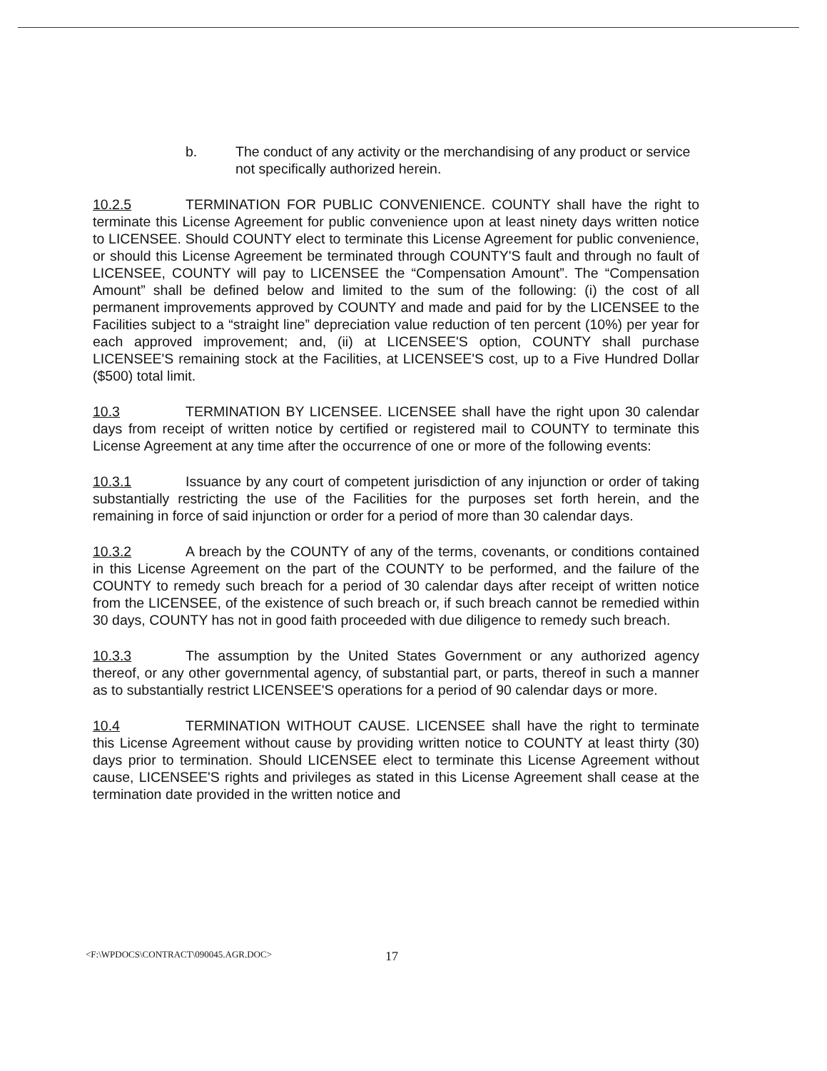b. The conduct of any activity or the merchandising of any product or service not specifically authorized herein.
10.2.5 TERMINATION FOR PUBLIC CONVENIENCE. COUNTY shall have the right to terminate this License Agreement for public convenience upon at least ninety days written notice to LICENSEE. Should COUNTY elect to terminate this License Agreement for public convenience, or should this License Agreement be terminated through COUNTY'S fault and through no fault of LICENSEE, COUNTY will pay to LICENSEE the “Compensation Amount”. The “Compensation Amount” shall be defined below and limited to the sum of the following: (i) the cost of all permanent improvements approved by COUNTY and made and paid for by the LICENSEE to the Facilities subject to a “straight line” depreciation value reduction of ten percent (10%) per year for each approved improvement; and, (ii) at LICENSEE'S option, COUNTY shall purchase LICENSEE'S remaining stock at the Facilities, at LICENSEE'S cost, up to a Five Hundred Dollar ($500) total limit.
10.3 TERMINATION BY LICENSEE. LICENSEE shall have the right upon 30 calendar days from receipt of written notice by certified or registered mail to COUNTY to terminate this License Agreement at any time after the occurrence of one or more of the following events:
10.3.1 Issuance by any court of competent jurisdiction of any injunction or order of taking substantially restricting the use of the Facilities for the purposes set forth herein, and the remaining in force of said injunction or order for a period of more than 30 calendar days.
10.3.2 A breach by the COUNTY of any of the terms, covenants, or conditions contained in this License Agreement on the part of the COUNTY to be performed, and the failure of the COUNTY to remedy such breach for a period of 30 calendar days after receipt of written notice from the LICENSEE, of the existence of such breach or, if such breach cannot be remedied within 30 days, COUNTY has not in good faith proceeded with due diligence to remedy such breach.
10.3.3 The assumption by the United States Government or any authorized agency thereof, or any other governmental agency, of substantial part, or parts, thereof in such a manner as to substantially restrict LICENSEE'S operations for a period of 90 calendar days or more.
10.4 TERMINATION WITHOUT CAUSE. LICENSEE shall have the right to terminate this License Agreement without cause by providing written notice to COUNTY at least thirty (30) days prior to termination. Should LICENSEE elect to terminate this License Agreement without cause, LICENSEE'S rights and privileges as stated in this License Agreement shall cease at the termination date provided in the written notice and
<F:\WPDOCS\CONTRACT\090045.AGR.DOC> 17